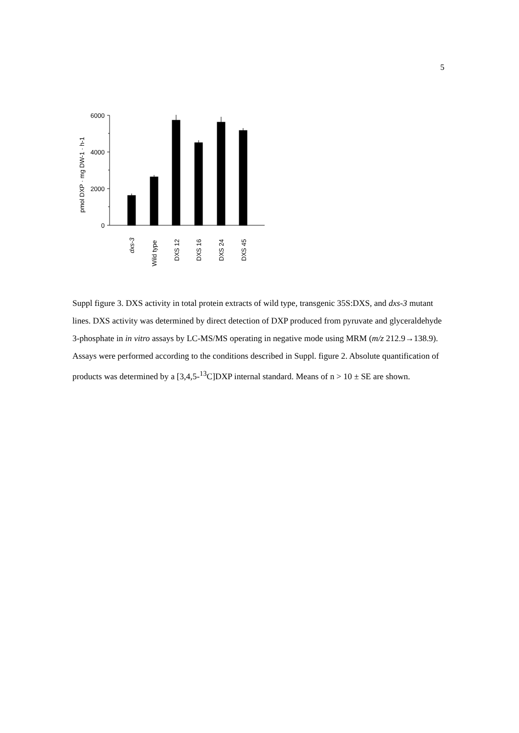5
6000
4000
2000
0
pmol DXP · mg DW-1 · h-1
dxs-3
Wild type
DXS 12
DXS 16
DXS 24
DXS 45
Suppl figure 3. DXS activity in total protein extracts of wild type, transgenic 35S:DXS, and dxs-3 mutant lines. DXS activity was determined by direct detection of DXP produced from pyruvate and glyceraldehyde 3-phosphate in in vitro assays by LC-MS/MS operating in negative mode using MRM (m/z 212.9→138.9). Assays were performed according to the conditions described in Suppl. figure 2. Absolute quantification of products was determined by a [3,4,5-<sup>13</sup>C]DXP internal standard. Means of n > 10 ± SE are shown.